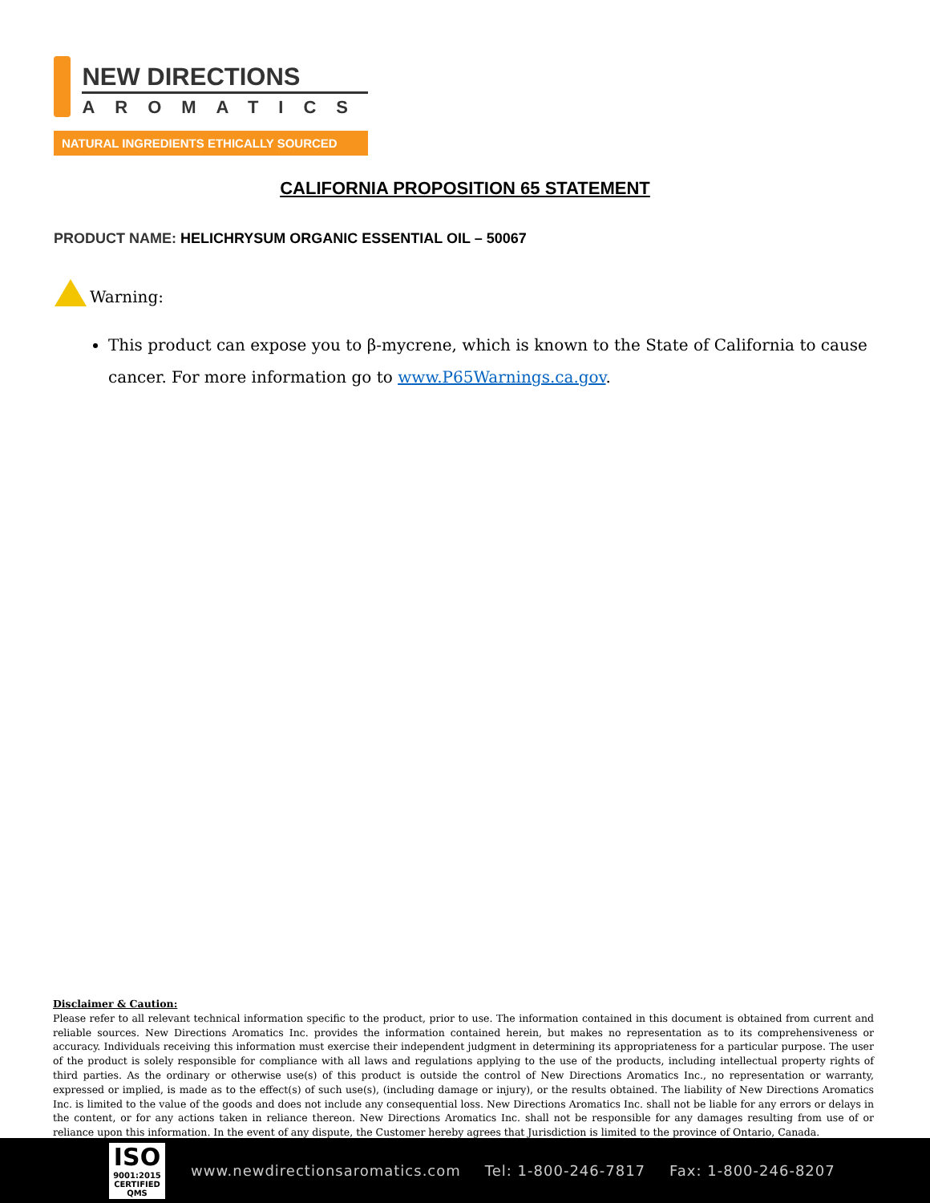NEW DIRECTIONS
AROMATICS
NATURAL INGREDIENTS ETHICALLY SOURCED
CALIFORNIA PROPOSITION 65 STATEMENT
PRODUCT NAME: HELICHRYSUM ORGANIC ESSENTIAL OIL – 50067
Warning:
This product can expose you to β-mycrene, which is known to the State of California to cause cancer. For more information go to www.P65Warnings.ca.gov.
Disclaimer & Caution:
Please refer to all relevant technical information specific to the product, prior to use. The information contained in this document is obtained from current and reliable sources. New Directions Aromatics Inc. provides the information contained herein, but makes no representation as to its comprehensiveness or accuracy. Individuals receiving this information must exercise their independent judgment in determining its appropriateness for a particular purpose. The user of the product is solely responsible for compliance with all laws and regulations applying to the use of the products, including intellectual property rights of third parties. As the ordinary or otherwise use(s) of this product is outside the control of New Directions Aromatics Inc., no representation or warranty, expressed or implied, is made as to the effect(s) of such use(s), (including damage or injury), or the results obtained. The liability of New Directions Aromatics Inc. is limited to the value of the goods and does not include any consequential loss. New Directions Aromatics Inc. shall not be liable for any errors or delays in the content, or for any actions taken in reliance thereon. New Directions Aromatics Inc. shall not be responsible for any damages resulting from use of or reliance upon this information. In the event of any dispute, the Customer hereby agrees that Jurisdiction is limited to the province of Ontario, Canada.
ISO
9001:2015
CERTIFIED QMS
www.newdirectionsaromatics.com Tel: 1-800-246-7817 Fax: 1-800-246-8207